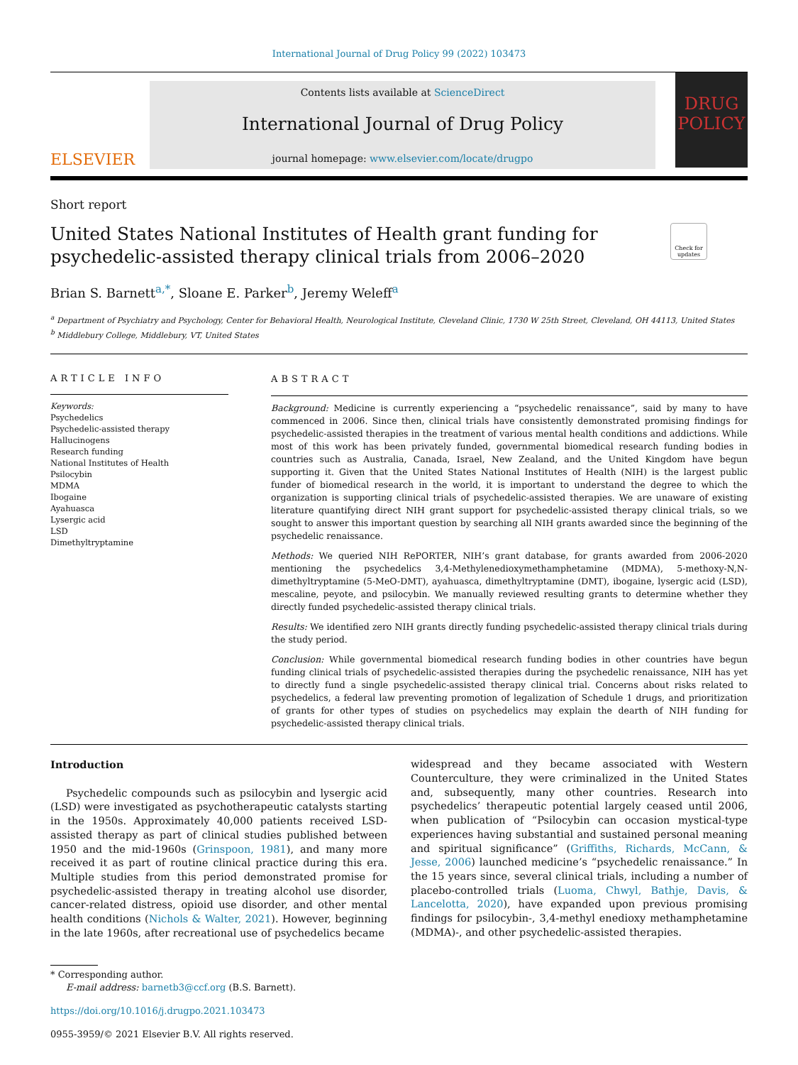International Journal of Drug Policy 99 (2022) 103473
ELSEVIER
Contents lists available at ScienceDirect
International Journal of Drug Policy
journal homepage: www.elsevier.com/locate/drugpo
DRUG POLICY
Short report
United States National Institutes of Health grant funding for
psychedelic-assisted therapy clinical trials from 2006–2020
Check for updates
Brian S. Barnett<sup>a,*</sup>, Sloane E. Parker<sup>b</sup>, Jeremy Weleff<sup>a</sup>
<sup>a</sup> Department of Psychiatry and Psychology, Center for Behavioral Health, Neurological Institute, Cleveland Clinic, 1730 W 25th Street, Cleveland, OH 44113, United States
<sup>b</sup> Middlebury College, Middlebury, VT, United States
ARTICLE INFO
Keywords:
Psychedelics
Psychedelic-assisted therapy
Hallucinogens
Research funding
National Institutes of Health
Psilocybin
MDMA
Ibogaine
Ayahuasca
Lysergic acid
LSD
Dimethyltryptamine
ABSTRACT
Background: Medicine is currently experiencing a “psychedelic renaissance”, said by many to have commenced in 2006. Since then, clinical trials have consistently demonstrated promising findings for psychedelic-assisted therapies in the treatment of various mental health conditions and addictions. While most of this work has been privately funded, governmental biomedical research funding bodies in countries such as Australia, Canada, Israel, New Zealand, and the United Kingdom have begun supporting it. Given that the United States National Institutes of Health (NIH) is the largest public funder of biomedical research in the world, it is important to understand the degree to which the organization is supporting clinical trials of psychedelic-assisted therapies. We are unaware of existing literature quantifying direct NIH grant support for psychedelic-assisted therapy clinical trials, so we sought to answer this important question by searching all NIH grants awarded since the beginning of the psychedelic renaissance.
Methods: We queried NIH RePORTER, NIH’s grant database, for grants awarded from 2006-2020 mentioning the psychedelics 3,4-Methylenedioxymethamphetamine (MDMA), 5-methoxy-N,N-dimethyltryptamine (5-MeO-DMT), ayahuasca, dimethyltryptamine (DMT), ibogaine, lysergic acid (LSD), mescaline, peyote, and psilocybin. We manually reviewed resulting grants to determine whether they directly funded psychedelic-assisted therapy clinical trials.
Results: We identified zero NIH grants directly funding psychedelic-assisted therapy clinical trials during the study period.
Conclusion: While governmental biomedical research funding bodies in other countries have begun funding clinical trials of psychedelic-assisted therapies during the psychedelic renaissance, NIH has yet to directly fund a single psychedelic-assisted therapy clinical trial. Concerns about risks related to psychedelics, a federal law preventing promotion of legalization of Schedule 1 drugs, and prioritization of grants for other types of studies on psychedelics may explain the dearth of NIH funding for psychedelic-assisted therapy clinical trials.
Introduction
Psychedelic compounds such as psilocybin and lysergic acid (LSD) were investigated as psychotherapeutic catalysts starting in the 1950s. Approximately 40,000 patients received LSD-assisted therapy as part of clinical studies published between 1950 and the mid-1960s (Grinspoon, 1981), and many more received it as part of routine clinical practice during this era. Multiple studies from this period demonstrated promise for psychedelic-assisted therapy in treating alcohol use disorder, cancer-related distress, opioid use disorder, and other mental health conditions (Nichols & Walter, 2021). However, beginning in the late 1960s, after recreational use of psychedelics became
widespread and they became associated with Western Counterculture, they were criminalized in the United States and, subsequently, many other countries. Research into psychedelics’ therapeutic potential largely ceased until 2006, when publication of “Psilocybin can occasion mystical-type experiences having substantial and sustained personal meaning and spiritual significance” (Griffiths, Richards, McCann, & Jesse, 2006) launched medicine’s “psychedelic renaissance.” In the 15 years since, several clinical trials, including a number of placebo-controlled trials (Luoma, Chwyl, Bathje, Davis, & Lancelotta, 2020), have expanded upon previous promising findings for psilocybin-, 3,4-methyl enedioxy methamphetamine (MDMA)-, and other psychedelic-assisted therapies.
* Corresponding author.
E-mail address: barnetb3@ccf.org (B.S. Barnett).
https://doi.org/10.1016/j.drugpo.2021.103473
0955-3959/© 2021 Elsevier B.V. All rights reserved.